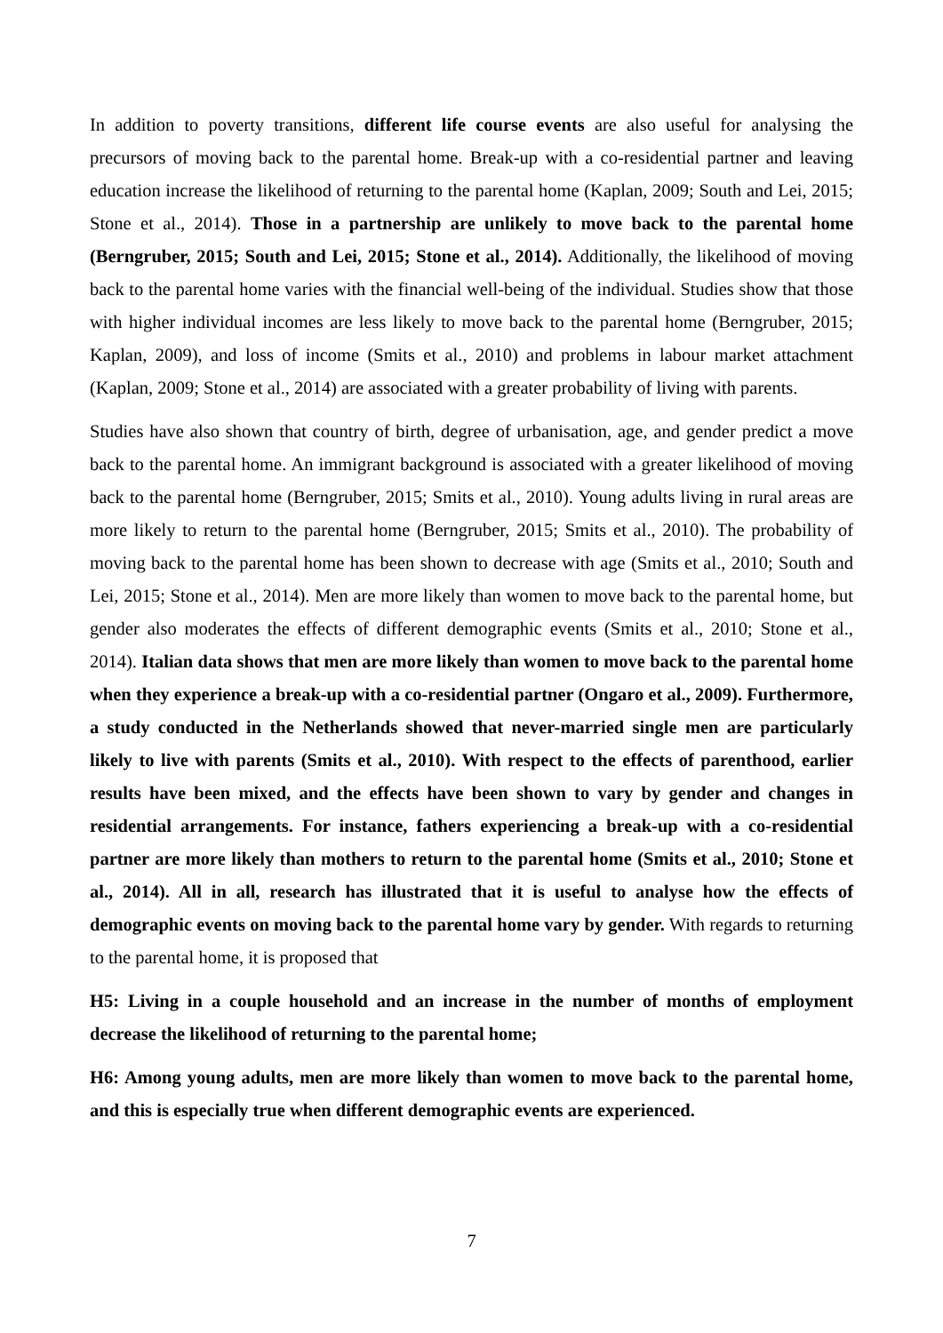In addition to poverty transitions, different life course events are also useful for analysing the precursors of moving back to the parental home. Break-up with a co-residential partner and leaving education increase the likelihood of returning to the parental home (Kaplan, 2009; South and Lei, 2015; Stone et al., 2014). Those in a partnership are unlikely to move back to the parental home (Berngruber, 2015; South and Lei, 2015; Stone et al., 2014). Additionally, the likelihood of moving back to the parental home varies with the financial well-being of the individual. Studies show that those with higher individual incomes are less likely to move back to the parental home (Berngruber, 2015; Kaplan, 2009), and loss of income (Smits et al., 2010) and problems in labour market attachment (Kaplan, 2009; Stone et al., 2014) are associated with a greater probability of living with parents.
Studies have also shown that country of birth, degree of urbanisation, age, and gender predict a move back to the parental home. An immigrant background is associated with a greater likelihood of moving back to the parental home (Berngruber, 2015; Smits et al., 2010). Young adults living in rural areas are more likely to return to the parental home (Berngruber, 2015; Smits et al., 2010). The probability of moving back to the parental home has been shown to decrease with age (Smits et al., 2010; South and Lei, 2015; Stone et al., 2014). Men are more likely than women to move back to the parental home, but gender also moderates the effects of different demographic events (Smits et al., 2010; Stone et al., 2014). Italian data shows that men are more likely than women to move back to the parental home when they experience a break-up with a co-residential partner (Ongaro et al., 2009). Furthermore, a study conducted in the Netherlands showed that never-married single men are particularly likely to live with parents (Smits et al., 2010). With respect to the effects of parenthood, earlier results have been mixed, and the effects have been shown to vary by gender and changes in residential arrangements. For instance, fathers experiencing a break-up with a co-residential partner are more likely than mothers to return to the parental home (Smits et al., 2010; Stone et al., 2014). All in all, research has illustrated that it is useful to analyse how the effects of demographic events on moving back to the parental home vary by gender. With regards to returning to the parental home, it is proposed that
H5: Living in a couple household and an increase in the number of months of employment decrease the likelihood of returning to the parental home;
H6: Among young adults, men are more likely than women to move back to the parental home, and this is especially true when different demographic events are experienced.
7